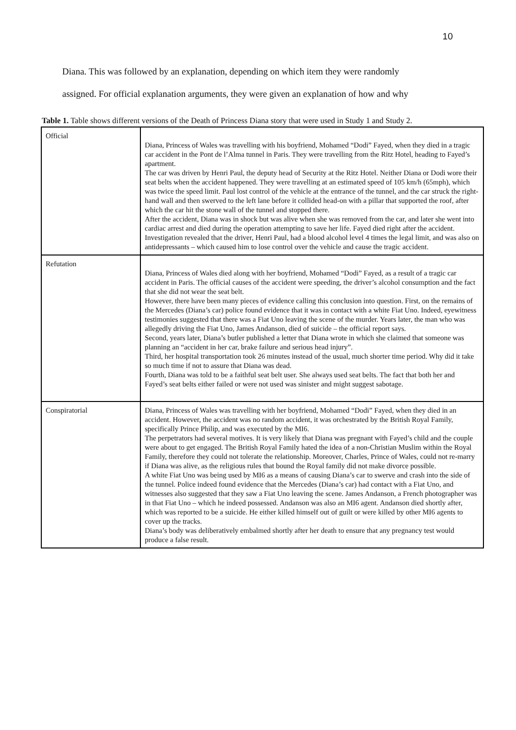10
Diana. This was followed by an explanation, depending on which item they were randomly
assigned. For official explanation arguments, they were given an explanation of how and why
Table 1. Table shows different versions of the Death of Princess Diana story that were used in Study 1 and Study 2.
| Official | Diana, Princess of Wales was travelling with his boyfriend, Mohamed “Dodi” Fayed, when they died in a tragic car accident in the Pont de l’Alma tunnel in Paris. They were travelling from the Ritz Hotel, heading to Fayed’s apartment. The car was driven by Henri Paul, the deputy head of Security at the Ritz Hotel. Neither Diana or Dodi wore their seat belts when the accident happened. They were travelling at an estimated speed of 105 km/h (65mph), which was twice the speed limit. Paul lost control of the vehicle at the entrance of the tunnel, and the car struck the right-hand wall and then swerved to the left lane before it collided head-on with a pillar that supported the roof, after which the car hit the stone wall of the tunnel and stopped there. After the accident, Diana was in shock but was alive when she was removed from the car, and later she went into cardiac arrest and died during the operation attempting to save her life. Fayed died right after the accident. Investigation revealed that the driver, Henri Paul, had a blood alcohol level 4 times the legal limit, and was also on antidepressants – which caused him to lose control over the vehicle and cause the tragic accident. |
| Refutation | Diana, Princess of Wales died along with her boyfriend, Mohamed “Dodi” Fayed, as a result of a tragic car accident in Paris. The official causes of the accident were speeding, the driver’s alcohol consumption and the fact that she did not wear the seat belt. However, there have been many pieces of evidence calling this conclusion into question. First, on the remains of the Mercedes (Diana’s car) police found evidence that it was in contact with a white Fiat Uno. Indeed, eyewitness testimonies suggested that there was a Fiat Uno leaving the scene of the murder. Years later, the man who was allegedly driving the Fiat Uno, James Andanson, died of suicide – the official report says. Second, years later, Diana’s butler published a letter that Diana wrote in which she claimed that someone was planning an “accident in her car, brake failure and serious head injury”. Third, her hospital transportation took 26 minutes instead of the usual, much shorter time period. Why did it take so much time if not to assure that Diana was dead. Fourth, Diana was told to be a faithful seat belt user. She always used seat belts. The fact that both her and Fayed’s seat belts either failed or were not used was sinister and might suggest sabotage. |
| Conspiratorial | Diana, Princess of Wales was travelling with her boyfriend, Mohamed “Dodi” Fayed, when they died in an accident. However, the accident was no random accident, it was orchestrated by the British Royal Family, specifically Prince Philip, and was executed by the MI6. The perpetrators had several motives. It is very likely that Diana was pregnant with Fayed’s child and the couple were about to get engaged. The British Royal Family hated the idea of a non-Christian Muslim within the Royal Family, therefore they could not tolerate the relationship. Moreover, Charles, Prince of Wales, could not re-marry if Diana was alive, as the religious rules that bound the Royal family did not make divorce possible. A white Fiat Uno was being used by MI6 as a means of causing Diana’s car to swerve and crash into the side of the tunnel. Police indeed found evidence that the Mercedes (Diana’s car) had contact with a Fiat Uno, and witnesses also suggested that they saw a Fiat Uno leaving the scene. James Andanson, a French photographer was in that Fiat Uno – which he indeed possessed. Andanson was also an MI6 agent. Andanson died shortly after, which was reported to be a suicide. He either killed himself out of guilt or were killed by other MI6 agents to cover up the tracks. Diana’s body was deliberatively embalmed shortly after her death to ensure that any pregnancy test would produce a false result. |